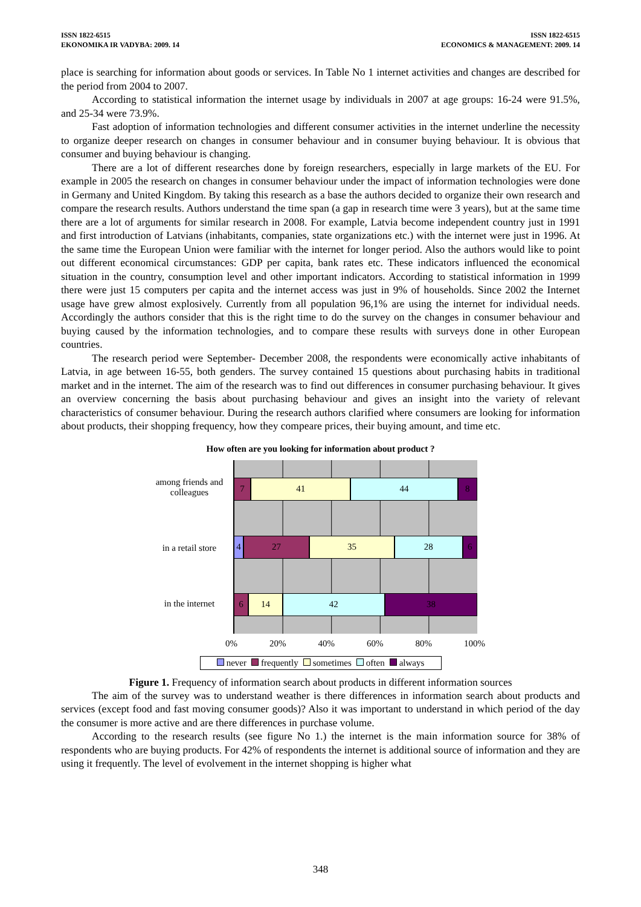ISSN 1822-6515
EKONOMIKA IR VADYBA: 2009. 14
ISSN 1822-6515
ECONOMICS & MANAGEMENT: 2009. 14
place is searching for information about goods or services. In Table No 1 internet activities and changes are described for the period from 2004 to 2007.
According to statistical information the internet usage by individuals in 2007 at age groups: 16-24 were 91.5%, and 25-34 were 73.9%.
Fast adoption of information technologies and different consumer activities in the internet underline the necessity to organize deeper research on changes in consumer behaviour and in consumer buying behaviour. It is obvious that consumer and buying behaviour is changing.
There are a lot of different researches done by foreign researchers, especially in large markets of the EU. For example in 2005 the research on changes in consumer behaviour under the impact of information technologies were done in Germany and United Kingdom. By taking this research as a base the authors decided to organize their own research and compare the research results. Authors understand the time span (a gap in research time were 3 years), but at the same time there are a lot of arguments for similar research in 2008. For example, Latvia become independent country just in 1991 and first introduction of Latvians (inhabitants, companies, state organizations etc.) with the internet were just in 1996. At the same time the European Union were familiar with the internet for longer period. Also the authors would like to point out different economical circumstances: GDP per capita, bank rates etc. These indicators influenced the economical situation in the country, consumption level and other important indicators. According to statistical information in 1999 there were just 15 computers per capita and the internet access was just in 9% of households. Since 2002 the Internet usage have grew almost explosively. Currently from all population 96,1% are using the internet for individual needs. Accordingly the authors consider that this is the right time to do the survey on the changes in consumer behaviour and buying caused by the information technologies, and to compare these results with surveys done in other European countries.
The research period were September- December 2008, the respondents were economically active inhabitants of Latvia, in age between 16-55, both genders. The survey contained 15 questions about purchasing habits in traditional market and in the internet. The aim of the research was to find out differences in consumer purchasing behaviour. It gives an overview concerning the basis about purchasing behaviour and gives an insight into the variety of relevant characteristics of consumer behaviour. During the research authors clarified where consumers are looking for information about products, their shopping frequency, how they compeare prices, their buying amount, and time etc.
How often are you looking for information about product ?
among friends and
colleagues
in a retail store
in the internet
7 41 44 8
4 27 35 28 6
6 14 42 38
0% 20% 40% 60% 80% 100%
never frequently sometimes often always
Figure 1. Frequency of information search about products in different information sources
The aim of the survey was to understand weather is there differences in information search about products and services (except food and fast moving consumer goods)? Also it was important to understand in which period of the day the consumer is more active and are there differences in purchase volume.
According to the research results (see figure No 1.) the internet is the main information source for 38% of respondents who are buying products. For 42% of respondents the internet is additional source of information and they are using it frequently. The level of evolvement in the internet shopping is higher what
348